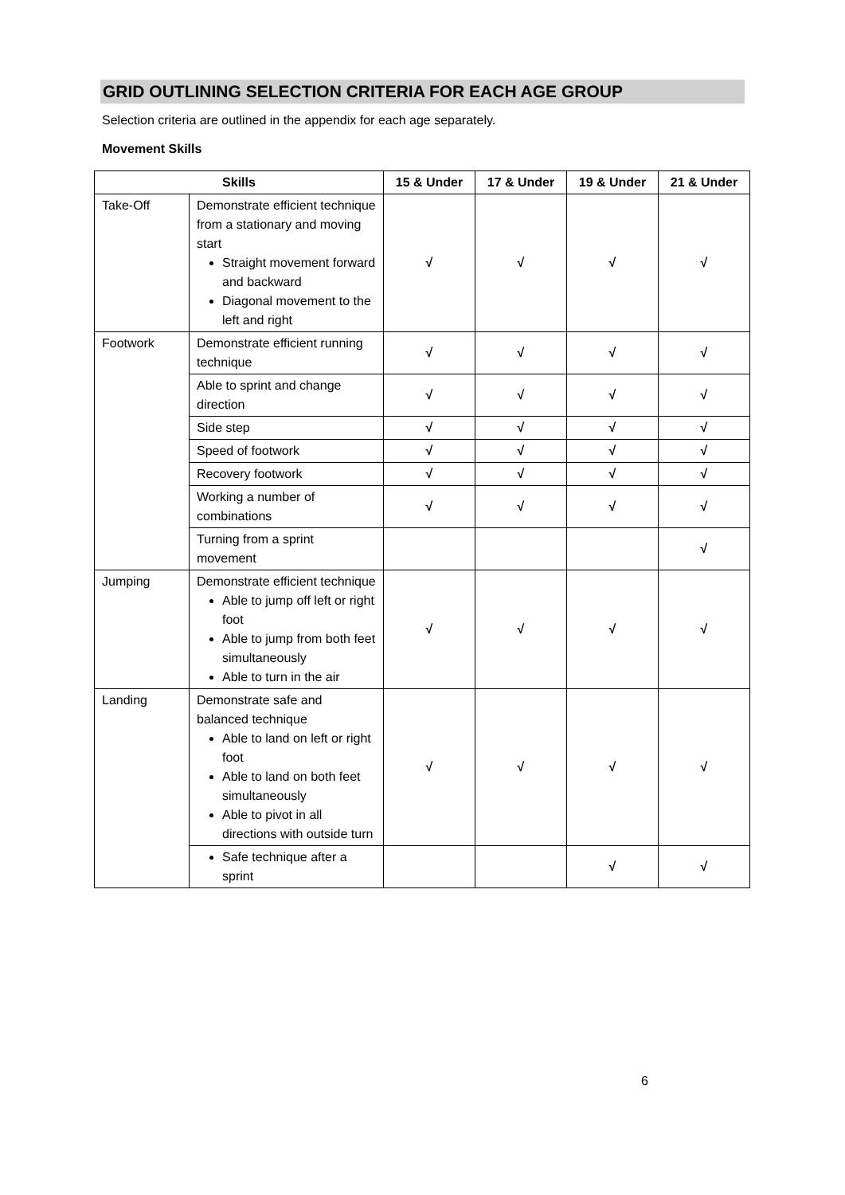GRID OUTLINING SELECTION CRITERIA FOR EACH AGE GROUP
Selection criteria are outlined in the appendix for each age separately.
Movement Skills
| Skills | | 15 & Under | 17 & Under | 19 & Under | 21 & Under |
| --- | --- | --- | --- | --- | --- |
| Take-Off | Demonstrate efficient technique from a stationary and moving start Straight movement forward and backward Diagonal movement to the left and right | √ | √ | √ | √ |
| Footwork | Demonstrate efficient running technique | √ | √ | √ | √ |
| | Able to sprint and change direction | √ | √ | √ | √ |
| | Side step | √ | √ | √ | √ |
| | Speed of footwork | √ | √ | √ | √ |
| | Recovery footwork | √ | √ | √ | √ |
| | Working a number of combinations | √ | √ | √ | √ |
| | Turning from a sprint movement | | | | √ |
| Jumping | Demonstrate efficient technique Able to jump off left or right foot Able to jump from both feet simultaneously Able to turn in the air | √ | √ | √ | √ |
| Landing | Demonstrate safe and balanced technique Able to land on left or right foot Able to land on both feet simultaneously Able to pivot in all directions with outside turn | √ | √ | √ | √ |
| | Safe technique after a sprint | | | √ | √ |
6